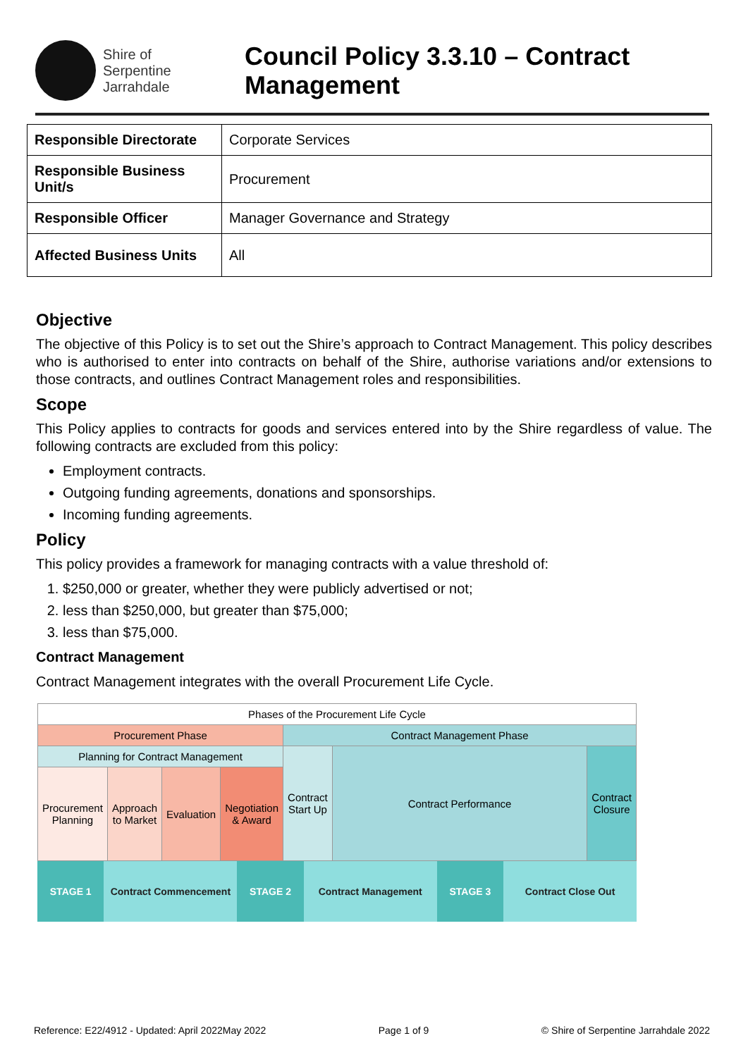Shire of
Serpentine
Jarrahdale
Council Policy 3.3.10 – Contract
Management
| Responsible Directorate | Corporate Services |
| Responsible Business Unit/s | Procurement |
| Responsible Officer | Manager Governance and Strategy |
| Affected Business Units | All |
Objective
The objective of this Policy is to set out the Shire’s approach to Contract Management. This policy describes who is authorised to enter into contracts on behalf of the Shire, authorise variations and/or extensions to those contracts, and outlines Contract Management roles and responsibilities.
Scope
This Policy applies to contracts for goods and services entered into by the Shire regardless of value. The following contracts are excluded from this policy:
Employment contracts.
Outgoing funding agreements, donations and sponsorships.
Incoming funding agreements.
Policy
This policy provides a framework for managing contracts with a value threshold of:
1. $250,000 or greater, whether they were publicly advertised or not;
2. less than $250,000, but greater than $75,000;
3. less than $75,000.
Contract Management
Contract Management integrates with the overall Procurement Life Cycle.
| Phases of the Procurement Life Cycle | | | | | | |
| Procurement Phase | | | | Contract Management Phase | | |
| Planning for Contract Management | | | | Contract Start Up | Contract Performance | Contract Closure |
| Procurement Planning | Approach to Market | Evaluation | Negotiation & Award | | | |
STAGE 1 Contract Commencement STAGE 2 Contract Management STAGE 3 Contract Close Out
Reference: E22/4912 - Updated: April 2022May 2022 Page 1 of 9 © Shire of Serpentine Jarrahdale 2022